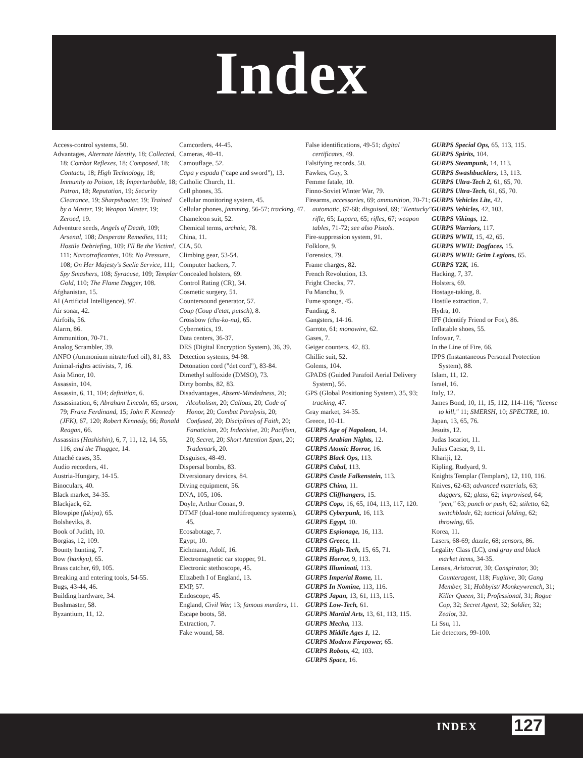Index
Access-control systems, 50.
Advantages, Alternate Identity, 18; Collected, 18; Combat Reflexes, 18; Composed, 18; Contacts, 18; High Technology, 18; Immunity to Poison, 18; Imperturbable, 18; Patron, 18; Reputation, 19; Security Clearance, 19; Sharpshooter, 19; Trained by a Master, 19; Weapon Master, 19; Zeroed, 19.
Adventure seeds, Angels of Death, 109; Arsenal, 108; Desperate Remedies, 111; Hostile Debriefing, 109; I'll Be the Victim!, 111; Narcotraficantes, 108; No Pressure, 108; On Her Majesty's Seelie Service, 111; Spy Smashers, 108; Syracuse, 109; Templar Gold, 110; The Flame Dagger, 108.
Afghanistan, 15.
AI (Artificial Intelligence), 97.
Air sonar, 42.
Airfoils, 56.
Alarm, 86.
Ammunition, 70-71.
Analog Scrambler, 39.
ANFO (Ammonium nitrate/fuel oil), 81, 83.
Animal-rights activists, 7, 16.
Asia Minor, 10.
Assassin, 104.
Assassin, 6, 11, 104; definition, 6.
Assassination, 6; Abraham Lincoln, 65; arson, 79; Franz Ferdinand, 15; John F. Kennedy (JFK), 67, 120; Robert Kennedy, 66; Ronald Reagan, 66.
Assassins (Hashishin), 6, 7, 11, 12, 14, 55, 116; and the Thuggee, 14.
Attaché cases, 35.
Audio recorders, 41.
Austria-Hungary, 14-15.
Binoculars, 40.
Black market, 34-35.
Blackjack, 62.
Blowpipe (fukiya), 65.
Bolsheviks, 8.
Book of Judith, 10.
Borgias, 12, 109.
Bounty hunting, 7.
Bow (hankyu), 65.
Brass catcher, 69, 105.
Breaking and entering tools, 54-55.
Bugs, 43-44, 46.
Building hardware, 34.
Bushmaster, 58.
Byzantium, 11, 12.
Camcorders, 44-45.
Cameras, 40-41.
Camouflage, 52.
Capa y espada ("cape and sword"), 13.
Catholic Church, 11.
Cell phones, 35.
Cellular monitoring system, 45.
Cellular phones, jamming, 56-57; tracking, 47.
Chameleon suit, 52.
Chemical terms, archaic, 78.
China, 11.
CIA, 50.
Climbing gear, 53-54.
Computer hackers, 7.
Concealed holsters, 69.
Control Rating (CR), 34.
Cosmetic surgery, 51.
Countersound generator, 57.
Coup (Coup d'etat, putsch), 8.
Crossbow (chu-ko-nu), 65.
Cybernetics, 19.
Data centers, 36-37.
DES (Digital Encryption System), 36, 39.
Detection systems, 94-98.
Detonation cord ("det cord"), 83-84.
Dimethyl sulfoxide (DMSO), 73.
Dirty bombs, 82, 83.
Disadvantages, Absent-Mindedness, 20; Alcoholism, 20; Callous, 20; Code of Honor, 20; Combat Paralysis, 20; Confused, 20; Disciplines of Faith, 20; Fanaticism, 20; Indecisive, 20; Pacifism, 20; Secret, 20; Short Attention Span, 20; Trademark, 20.
Disguises, 48-49.
Dispersal bombs, 83.
Diversionary devices, 84.
Diving equipment, 56.
DNA, 105, 106.
Doyle, Arthur Conan, 9.
DTMF (dual-tone multifrequency systems), 45.
Ecosabotage, 7.
Egypt, 10.
Eichmann, Adolf, 16.
Electromagnetic car stopper, 91.
Electronic stethoscope, 45.
Elizabeth I of England, 13.
EMP, 57.
Endoscope, 45.
England, Civil War, 13; famous murders, 11.
Escape boots, 58.
Extraction, 7.
Fake wound, 58.
False identifications, 49-51; digital certificates, 49.
Falsifying records, 50.
Fawkes, Guy, 3.
Femme fatale, 10.
Finno-Soviet Winter War, 79.
Firearms, accessories, 69; ammunition, 70-71; automatic, 67-68; disguised, 69; "Kentucky" rifle, 65; Lupara, 65; rifles, 67; weapon tables, 71-72; see also Pistols.
Fire-suppression system, 91.
Folklore, 9.
Forensics, 79.
Frame charges, 82.
French Revolution, 13.
Fright Checks, 77.
Fu Manchu, 9.
Fume sponge, 45.
Funding, 8.
Gangsters, 14-16.
Garrote, 61; monowire, 62.
Gases, 7.
Geiger counters, 42, 83.
Ghillie suit, 52.
Golems, 104.
GPADS (Guided Parafoil Aerial Delivery System), 56.
GPS (Global Positioning System), 35, 93; tracking, 47.
Gray market, 34-35.
Greece, 10-11.
GURPS Age of Napoleon, 14.
GURPS Arabian Nights, 12.
GURPS Atomic Horror, 16.
GURPS Black Ops, 113.
GURPS Cabal, 113.
GURPS Castle Falkenstein, 113.
GURPS China, 11.
GURPS Cliffhangers, 15.
GURPS Cops, 16, 65, 104, 113, 117, 120.
GURPS Cyberpunk, 16, 113.
GURPS Egypt, 10.
GURPS Espionage, 16, 113.
GURPS Greece, 11.
GURPS High-Tech, 15, 65, 71.
GURPS Horror, 9, 113.
GURPS Illuminati, 113.
GURPS Imperial Rome, 11.
GURPS In Nomine, 113, 116.
GURPS Japan, 13, 61, 113, 115.
GURPS Low-Tech, 61.
GURPS Martial Arts, 13, 61, 113, 115.
GURPS Mecha, 113.
GURPS Middle Ages 1, 12.
GURPS Modern Firepower, 65.
GURPS Robots, 42, 103.
GURPS Space, 16.
GURPS Special Ops, 65, 113, 115.
GURPS Spirits, 104.
GURPS Steampunk, 14, 113.
GURPS Swashbucklers, 13, 113.
GURPS Ultra-Tech 2, 61, 65, 70.
GURPS Ultra-Tech, 61, 65, 70.
GURPS Vehicles Lite, 42.
GURPS Vehicles, 42, 103.
GURPS Vikings, 12.
GURPS Warriors, 117.
GURPS WWII, 15, 42, 65.
GURPS WWII: Dogfaces, 15.
GURPS WWII: Grim Legions, 65.
GURPS Y2K, 16.
Hacking, 7, 37.
Holsters, 69.
Hostage-taking, 8.
Hostile extraction, 7.
Hydra, 10.
IFF (Identify Friend or Foe), 86.
Inflatable shoes, 55.
Infowar, 7.
In the Line of Fire, 66.
IPPS (Instantaneous Personal Protection System), 88.
Islam, 11, 12.
Israel, 16.
Italy, 12.
James Bond, 10, 11, 15, 112, 114-116; "license to kill," 11; SMERSH, 10; SPECTRE, 10.
Japan, 13, 65, 76.
Jesuits, 12.
Judas Iscariot, 11.
Julius Caesar, 9, 11.
Khariji, 12.
Kipling, Rudyard, 9.
Knights Templar (Templars), 12, 110, 116.
Knives, 62-63; advanced materials, 63; daggers, 62; glass, 62; improvised, 64; "pen," 63; punch or push, 62; stiletto, 62; switchblade, 62; tactical folding, 62; throwing, 65.
Korea, 11.
Lasers, 68-69; dazzle, 68; sensors, 86.
Legality Class (LC), and gray and black market items, 34-35.
Lenses, Aristocrat, 30; Conspirator, 30; Counteragent, 118; Fugitive, 30; Gang Member, 31; Hobbyist/ Monkeywrench, 31; Killer Queen, 31; Professional, 31; Rogue Cop, 32; Secret Agent, 32; Soldier, 32; Zealot, 32.
Li Ssu, 11.
Lie detectors, 99-100.
INDEX 127